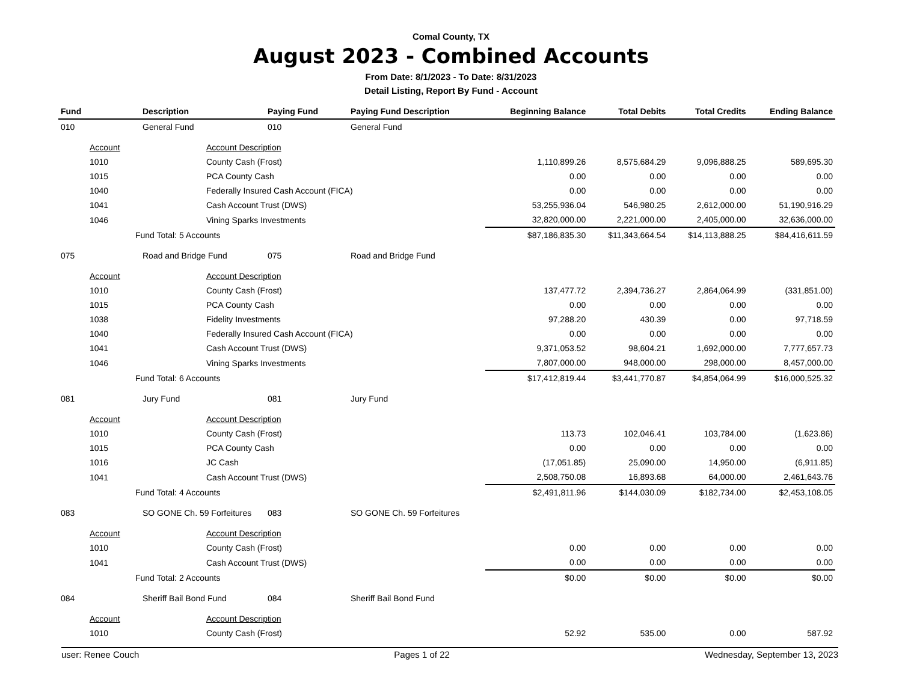Comal County, TX
August 2023 - Combined Accounts
From Date: 8/1/2023 - To Date: 8/31/2023
Detail Listing, Report By Fund - Account
| Fund | | Description | Paying Fund | Paying Fund Description | Beginning Balance | Total Debits | Total Credits | Ending Balance |
| --- | --- | --- | --- | --- | --- | --- | --- | --- |
| 010 | | General Fund | 010 | General Fund | | | | |
| | Account | Account Description | | | | | | |
| | 1010 | County Cash (Frost) | | | 1,110,899.26 | 8,575,684.29 | 9,096,888.25 | 589,695.30 |
| | 1015 | PCA County Cash | | | 0.00 | 0.00 | 0.00 | 0.00 |
| | 1040 | Federally Insured Cash Account (FICA) | | | 0.00 | 0.00 | 0.00 | 0.00 |
| | 1041 | Cash Account Trust (DWS) | | | 53,255,936.04 | 546,980.25 | 2,612,000.00 | 51,190,916.29 |
| | 1046 | Vining Sparks Investments | | | 32,820,000.00 | 2,221,000.00 | 2,405,000.00 | 32,636,000.00 |
| | Fund Total: 5 Accounts | | | | $87,186,835.30 | $11,343,664.54 | $14,113,888.25 | $84,416,611.59 |
| 075 | | Road and Bridge Fund | 075 | Road and Bridge Fund | | | | |
| | Account | Account Description | | | | | | |
| | 1010 | County Cash (Frost) | | | 137,477.72 | 2,394,736.27 | 2,864,064.99 | (331,851.00) |
| | 1015 | PCA County Cash | | | 0.00 | 0.00 | 0.00 | 0.00 |
| | 1038 | Fidelity Investments | | | 97,288.20 | 430.39 | 0.00 | 97,718.59 |
| | 1040 | Federally Insured Cash Account (FICA) | | | 0.00 | 0.00 | 0.00 | 0.00 |
| | 1041 | Cash Account Trust (DWS) | | | 9,371,053.52 | 98,604.21 | 1,692,000.00 | 7,777,657.73 |
| | 1046 | Vining Sparks Investments | | | 7,807,000.00 | 948,000.00 | 298,000.00 | 8,457,000.00 |
| | Fund Total: 6 Accounts | | | | $17,412,819.44 | $3,441,770.87 | $4,854,064.99 | $16,000,525.32 |
| 081 | | Jury Fund | 081 | Jury Fund | | | | |
| | Account | Account Description | | | | | | |
| | 1010 | County Cash (Frost) | | | 113.73 | 102,046.41 | 103,784.00 | (1,623.86) |
| | 1015 | PCA County Cash | | | 0.00 | 0.00 | 0.00 | 0.00 |
| | 1016 | JC Cash | | | (17,051.85) | 25,090.00 | 14,950.00 | (6,911.85) |
| | 1041 | Cash Account Trust (DWS) | | | 2,508,750.08 | 16,893.68 | 64,000.00 | 2,461,643.76 |
| | Fund Total: 4 Accounts | | | | $2,491,811.96 | $144,030.09 | $182,734.00 | $2,453,108.05 |
| 083 | | SO GONE Ch. 59 Forfeitures | 083 | SO GONE Ch. 59 Forfeitures | | | | |
| | Account | Account Description | | | | | | |
| | 1010 | County Cash (Frost) | | | 0.00 | 0.00 | 0.00 | 0.00 |
| | 1041 | Cash Account Trust (DWS) | | | 0.00 | 0.00 | 0.00 | 0.00 |
| | Fund Total: 2 Accounts | | | | $0.00 | $0.00 | $0.00 | $0.00 |
| 084 | | Sheriff Bail Bond Fund | 084 | Sheriff Bail Bond Fund | | | | |
| | Account | Account Description | | | | | | |
| | 1010 | County Cash (Frost) | | | 52.92 | 535.00 | 0.00 | 587.92 |
user: Renee Couch Pages 1 of 22 Wednesday, September 13, 2023